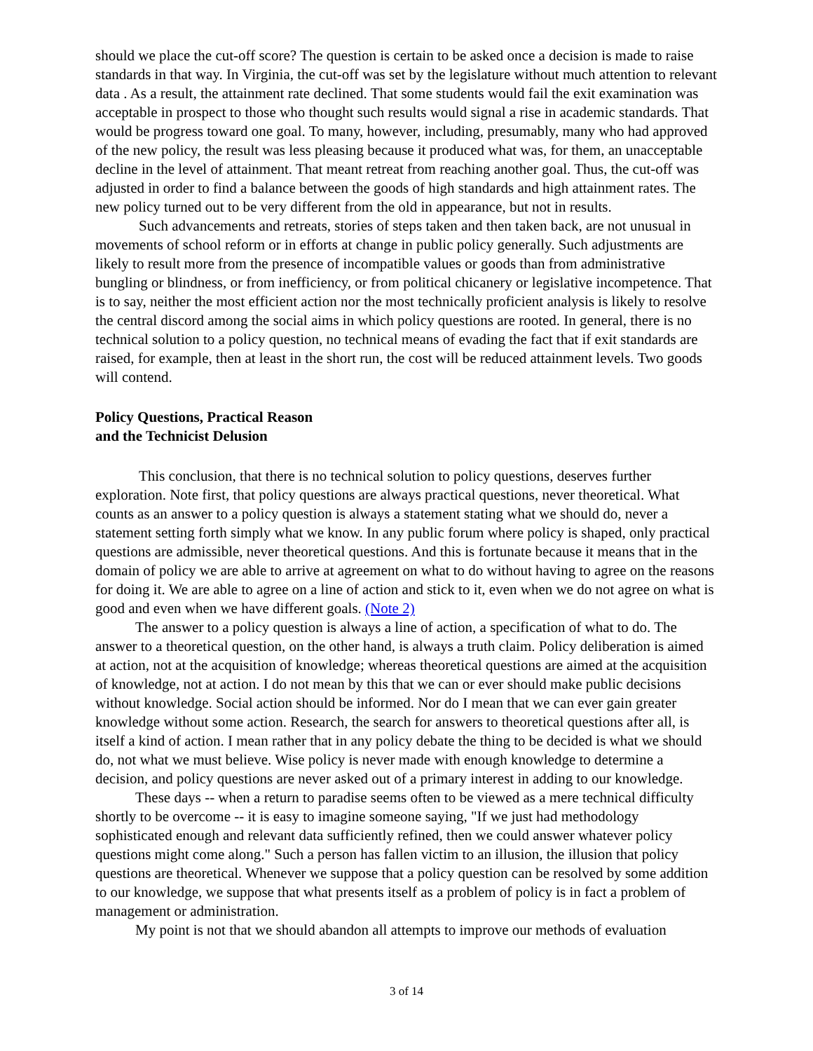should we place the cut-off score? The question is certain to be asked once a decision is made to raise standards in that way. In Virginia, the cut-off was set by the legislature without much attention to relevant data . As a result, the attainment rate declined. That some students would fail the exit examination was acceptable in prospect to those who thought such results would signal a rise in academic standards. That would be progress toward one goal. To many, however, including, presumably, many who had approved of the new policy, the result was less pleasing because it produced what was, for them, an unacceptable decline in the level of attainment. That meant retreat from reaching another goal. Thus, the cut-off was adjusted in order to find a balance between the goods of high standards and high attainment rates. The new policy turned out to be very different from the old in appearance, but not in results.
Such advancements and retreats, stories of steps taken and then taken back, are not unusual in movements of school reform or in efforts at change in public policy generally. Such adjustments are likely to result more from the presence of incompatible values or goods than from administrative bungling or blindness, or from inefficiency, or from political chicanery or legislative incompetence. That is to say, neither the most efficient action nor the most technically proficient analysis is likely to resolve the central discord among the social aims in which policy questions are rooted. In general, there is no technical solution to a policy question, no technical means of evading the fact that if exit standards are raised, for example, then at least in the short run, the cost will be reduced attainment levels. Two goods will contend.
Policy Questions, Practical Reason
and the Technicist Delusion
This conclusion, that there is no technical solution to policy questions, deserves further exploration. Note first, that policy questions are always practical questions, never theoretical. What counts as an answer to a policy question is always a statement stating what we should do, never a statement setting forth simply what we know. In any public forum where policy is shaped, only practical questions are admissible, never theoretical questions. And this is fortunate because it means that in the domain of policy we are able to arrive at agreement on what to do without having to agree on the reasons for doing it. We are able to agree on a line of action and stick to it, even when we do not agree on what is good and even when we have different goals. (Note 2)
The answer to a policy question is always a line of action, a specification of what to do. The answer to a theoretical question, on the other hand, is always a truth claim. Policy deliberation is aimed at action, not at the acquisition of knowledge; whereas theoretical questions are aimed at the acquisition of knowledge, not at action. I do not mean by this that we can or ever should make public decisions without knowledge. Social action should be informed. Nor do I mean that we can ever gain greater knowledge without some action. Research, the search for answers to theoretical questions after all, is itself a kind of action. I mean rather that in any policy debate the thing to be decided is what we should do, not what we must believe. Wise policy is never made with enough knowledge to determine a decision, and policy questions are never asked out of a primary interest in adding to our knowledge.
These days -- when a return to paradise seems often to be viewed as a mere technical difficulty shortly to be overcome -- it is easy to imagine someone saying, "If we just had methodology sophisticated enough and relevant data sufficiently refined, then we could answer whatever policy questions might come along." Such a person has fallen victim to an illusion, the illusion that policy questions are theoretical. Whenever we suppose that a policy question can be resolved by some addition to our knowledge, we suppose that what presents itself as a problem of policy is in fact a problem of management or administration.
My point is not that we should abandon all attempts to improve our methods of evaluation
3 of 14